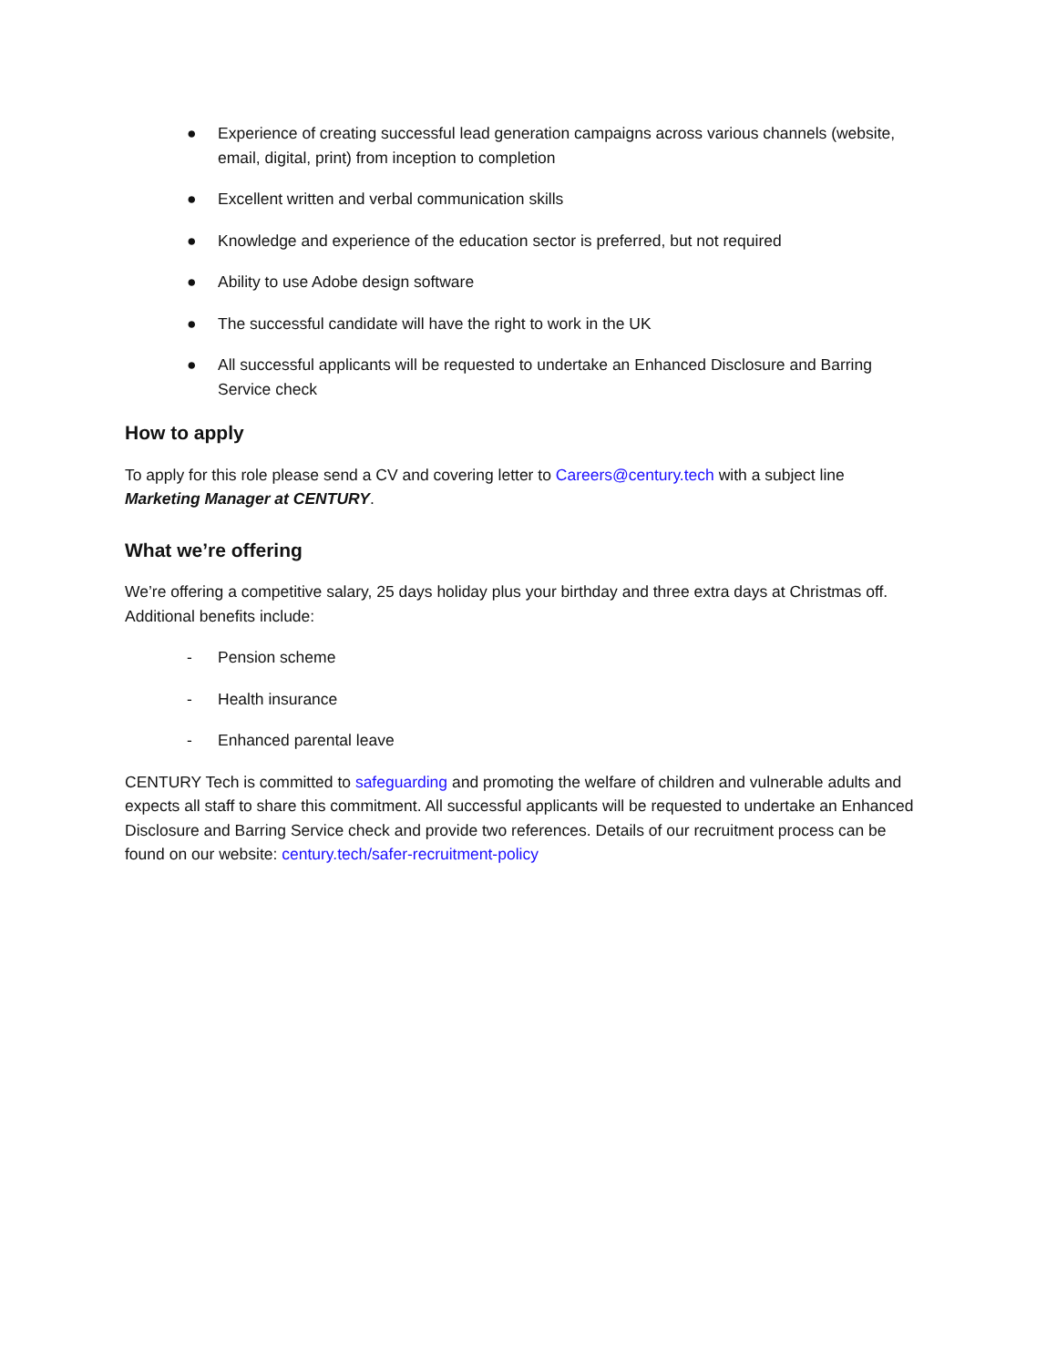● Experience of creating successful lead generation campaigns across various channels (website, email, digital, print) from inception to completion
● Excellent written and verbal communication skills
● Knowledge and experience of the education sector is preferred, but not required
● Ability to use Adobe design software
● The successful candidate will have the right to work in the UK
● All successful applicants will be requested to undertake an Enhanced Disclosure and Barring Service check
How to apply
To apply for this role please send a CV and covering letter to Careers@century.tech with a subject line Marketing Manager at CENTURY.
What we’re offering
We’re offering a competitive salary, 25 days holiday plus your birthday and three extra days at Christmas off. Additional benefits include:
- Pension scheme
- Health insurance
- Enhanced parental leave
CENTURY Tech is committed to safeguarding and promoting the welfare of children and vulnerable adults and expects all staff to share this commitment. All successful applicants will be requested to undertake an Enhanced Disclosure and Barring Service check and provide two references. Details of our recruitment process can be found on our website: century.tech/safer-recruitment-policy